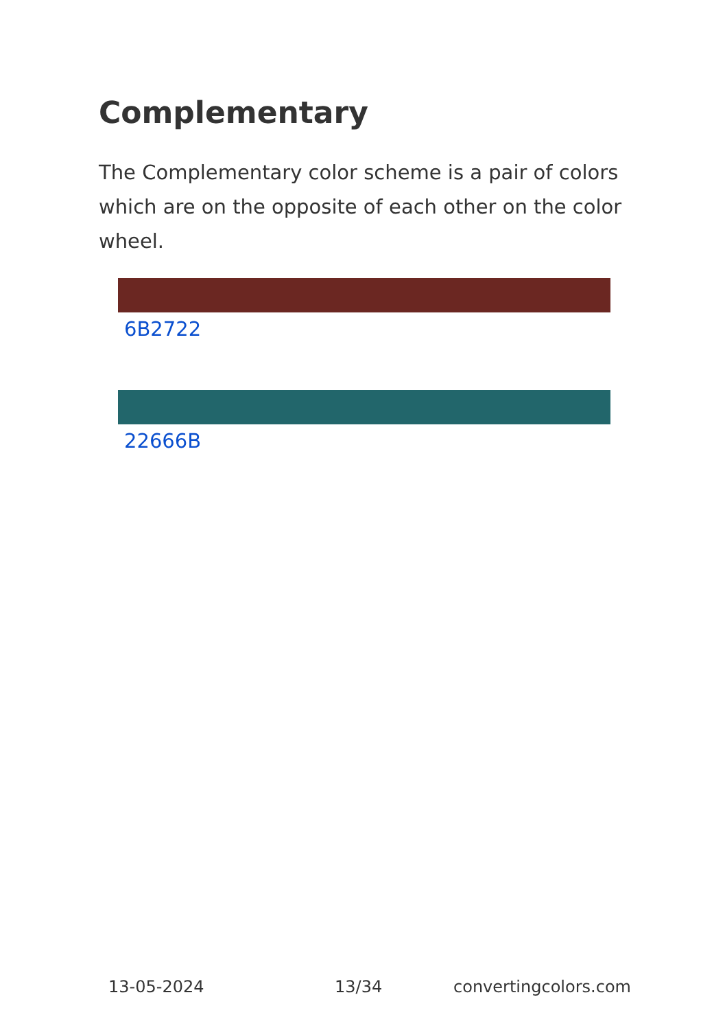Complementary
The Complementary color scheme is a pair of colors which are on the opposite of each other on the color wheel.
6B2722
22666B
13-05-2024 13/34 convertingcolors.com